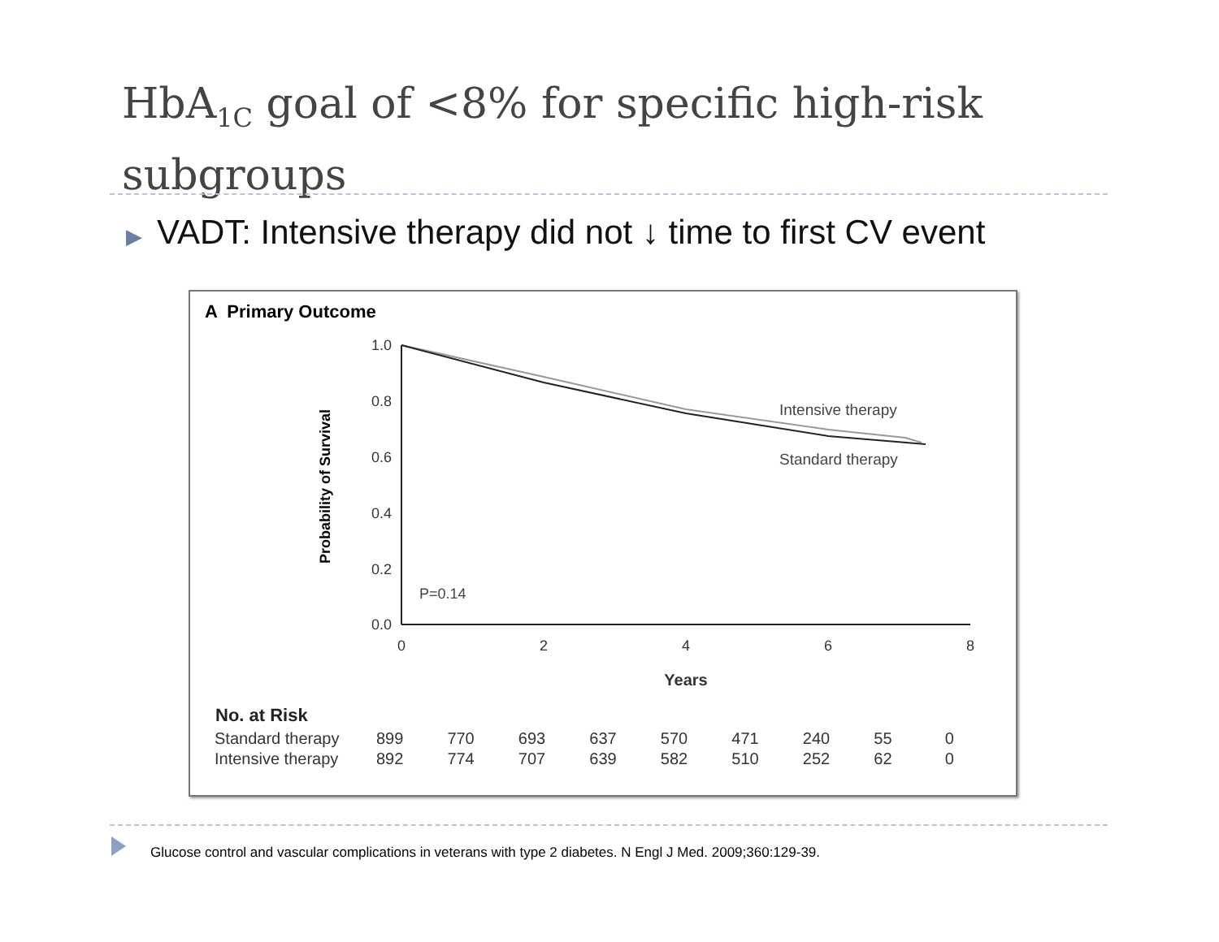HbA<sub>1C</sub> goal of <8% for specific high-risk subgroups
▶ VADT: Intensive therapy did not ↓ time to first CV event
A Primary Outcome
1.0
0.8
0.6
0.4
0.2
0.0
0
2
4
6
8
Years
Probability of Survival
Intensive therapy
Standard therapy
P=0.14
| No. at Risk | | | | | | | | | |
| --- | --- | --- | --- | --- | --- | --- | --- | --- | --- |
| Standard therapy | 899 | 770 | 693 | 637 | 570 | 471 | 240 | 55 | 0 |
| Intensive therapy | 892 | 774 | 707 | 639 | 582 | 510 | 252 | 62 | 0 |
Glucose control and vascular complications in veterans with type 2 diabetes. N Engl J Med. 2009;360:129-39.